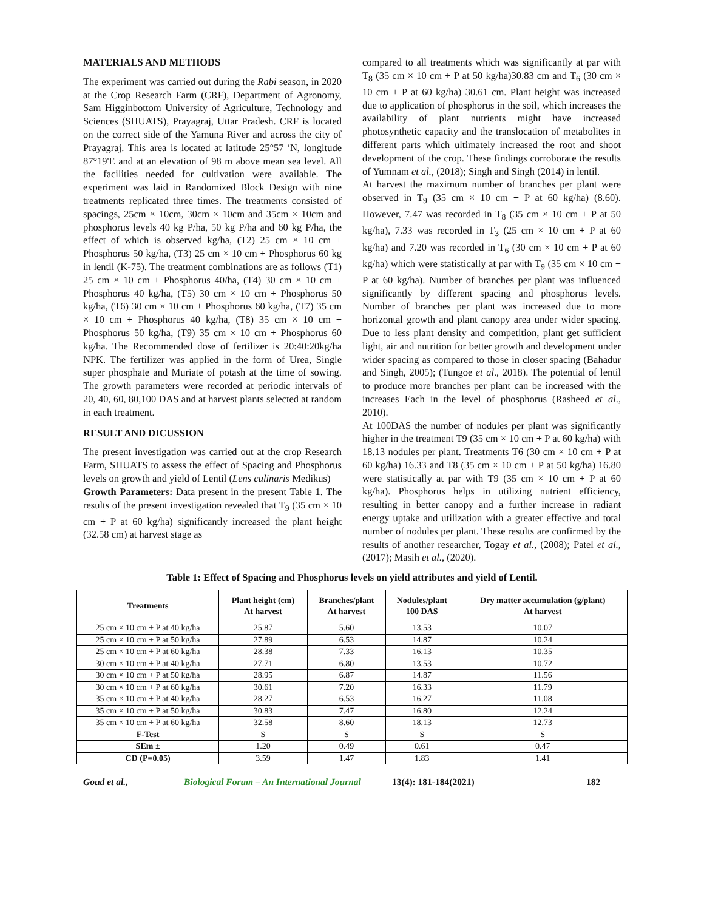MATERIALS AND METHODS
The experiment was carried out during the Rabi season, in 2020 at the Crop Research Farm (CRF), Department of Agronomy, Sam Higginbottom University of Agriculture, Technology and Sciences (SHUATS), Prayagraj, Uttar Pradesh. CRF is located on the correct side of the Yamuna River and across the city of Prayagraj. This area is located at latitude 25°57 ′N, longitude 87°19'E and at an elevation of 98 m above mean sea level. All the facilities needed for cultivation were available. The experiment was laid in Randomized Block Design with nine treatments replicated three times. The treatments consisted of spacings, 25cm × 10cm, 30cm × 10cm and 35cm × 10cm and phosphorus levels 40 kg P/ha, 50 kg P/ha and 60 kg P/ha, the effect of which is observed kg/ha, (T2) 25 cm × 10 cm + Phosphorus 50 kg/ha, (T3) 25 cm × 10 cm + Phosphorus 60 kg in lentil (K-75). The treatment combinations are as follows (T1) 25 cm × 10 cm + Phosphorus 40/ha, (T4) 30 cm × 10 cm + Phosphorus 40 kg/ha, (T5) 30 cm × 10 cm + Phosphorus 50 kg/ha, (T6) 30 cm × 10 cm + Phosphorus 60 kg/ha, (T7) 35 cm × 10 cm + Phosphorus 40 kg/ha, (T8) 35 cm × 10 cm + Phosphorus 50 kg/ha, (T9) 35 cm × 10 cm + Phosphorus 60 kg/ha. The Recommended dose of fertilizer is 20:40:20kg/ha NPK. The fertilizer was applied in the form of Urea, Single super phosphate and Muriate of potash at the time of sowing. The growth parameters were recorded at periodic intervals of 20, 40, 60, 80,100 DAS and at harvest plants selected at random in each treatment.
RESULT AND DICUSSION
The present investigation was carried out at the crop Research Farm, SHUATS to assess the effect of Spacing and Phosphorus levels on growth and yield of Lentil (Lens culinaris Medikus)
Growth Parameters: Data present in the present Table 1. The results of the present investigation revealed that T<sub>9</sub> (35 cm × 10 cm + P at 60 kg/ha) significantly increased the plant height (32.58 cm) at harvest stage as
compared to all treatments which was significantly at par with T<sub>8</sub> (35 cm × 10 cm + P at 50 kg/ha)30.83 cm and T<sub>6</sub> (30 cm × 10 cm + P at 60 kg/ha) 30.61 cm. Plant height was increased due to application of phosphorus in the soil, which increases the availability of plant nutrients might have increased photosynthetic capacity and the translocation of metabolites in different parts which ultimately increased the root and shoot development of the crop. These findings corroborate the results of Yumnam et al., (2018); Singh and Singh (2014) in lentil.
At harvest the maximum number of branches per plant were observed in T<sub>9</sub> (35 cm × 10 cm + P at 60 kg/ha) (8.60). However, 7.47 was recorded in T<sub>8</sub> (35 cm × 10 cm + P at 50 kg/ha), 7.33 was recorded in T<sub>3</sub> (25 cm × 10 cm + P at 60 kg/ha) and 7.20 was recorded in T<sub>6</sub> (30 cm × 10 cm + P at 60 kg/ha) which were statistically at par with T<sub>9</sub> (35 cm × 10 cm + P at 60 kg/ha). Number of branches per plant was influenced significantly by different spacing and phosphorus levels. Number of branches per plant was increased due to more horizontal growth and plant canopy area under wider spacing. Due to less plant density and competition, plant get sufficient light, air and nutrition for better growth and development under wider spacing as compared to those in closer spacing (Bahadur and Singh, 2005); (Tungoe et al., 2018). The potential of lentil to produce more branches per plant can be increased with the increases Each in the level of phosphorus (Rasheed et al., 2010).
At 100DAS the number of nodules per plant was significantly higher in the treatment T9 (35 cm × 10 cm + P at 60 kg/ha) with 18.13 nodules per plant. Treatments T6 (30 cm × 10 cm + P at 60 kg/ha) 16.33 and T8 (35 cm × 10 cm + P at 50 kg/ha) 16.80 were statistically at par with T9 (35 cm × 10 cm + P at 60 kg/ha). Phosphorus helps in utilizing nutrient efficiency, resulting in better canopy and a further increase in radiant energy uptake and utilization with a greater effective and total number of nodules per plant. These results are confirmed by the results of another researcher, Togay et al., (2008); Patel et al., (2017); Masih et al., (2020).
Table 1: Effect of Spacing and Phosphorus levels on yield attributes and yield of Lentil.
| Treatments | Plant height (cm) At harvest | Branches/plant At harvest | Nodules/plant 100 DAS | Dry matter accumulation (g/plant) At harvest |
| --- | --- | --- | --- | --- |
| 25 cm × 10 cm + P at 40 kg/ha | 25.87 | 5.60 | 13.53 | 10.07 |
| 25 cm × 10 cm + P at 50 kg/ha | 27.89 | 6.53 | 14.87 | 10.24 |
| 25 cm × 10 cm + P at 60 kg/ha | 28.38 | 7.33 | 16.13 | 10.35 |
| 30 cm × 10 cm + P at 40 kg/ha | 27.71 | 6.80 | 13.53 | 10.72 |
| 30 cm × 10 cm + P at 50 kg/ha | 28.95 | 6.87 | 14.87 | 11.56 |
| 30 cm × 10 cm + P at 60 kg/ha | 30.61 | 7.20 | 16.33 | 11.79 |
| 35 cm × 10 cm + P at 40 kg/ha | 28.27 | 6.53 | 16.27 | 11.08 |
| 35 cm × 10 cm + P at 50 kg/ha | 30.83 | 7.47 | 16.80 | 12.24 |
| 35 cm × 10 cm + P at 60 kg/ha | 32.58 | 8.60 | 18.13 | 12.73 |
| F-Test | S | S | S | S |
| SEm ± | 1.20 | 0.49 | 0.61 | 0.47 |
| CD (P=0.05) | 3.59 | 1.47 | 1.83 | 1.41 |
Goud et al., Biological Forum – An International Journal 13(4): 181-184(2021) 182